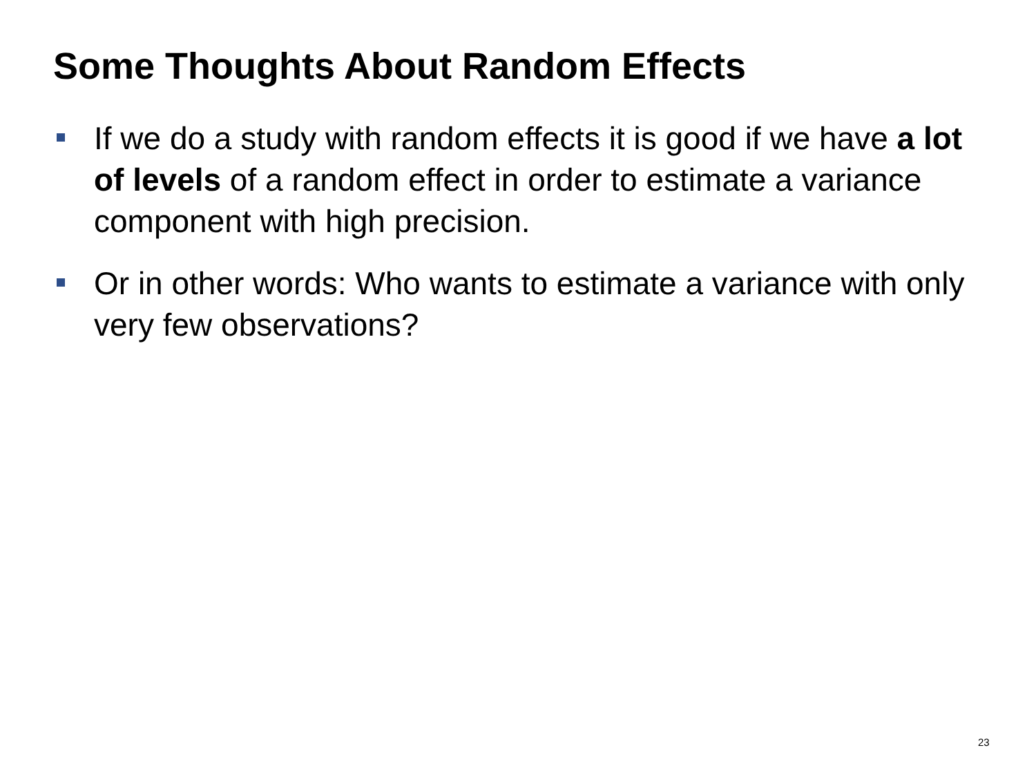Some Thoughts About Random Effects
If we do a study with random effects it is good if we have a lot of levels of a random effect in order to estimate a variance component with high precision.
Or in other words: Who wants to estimate a variance with only very few observations?
23